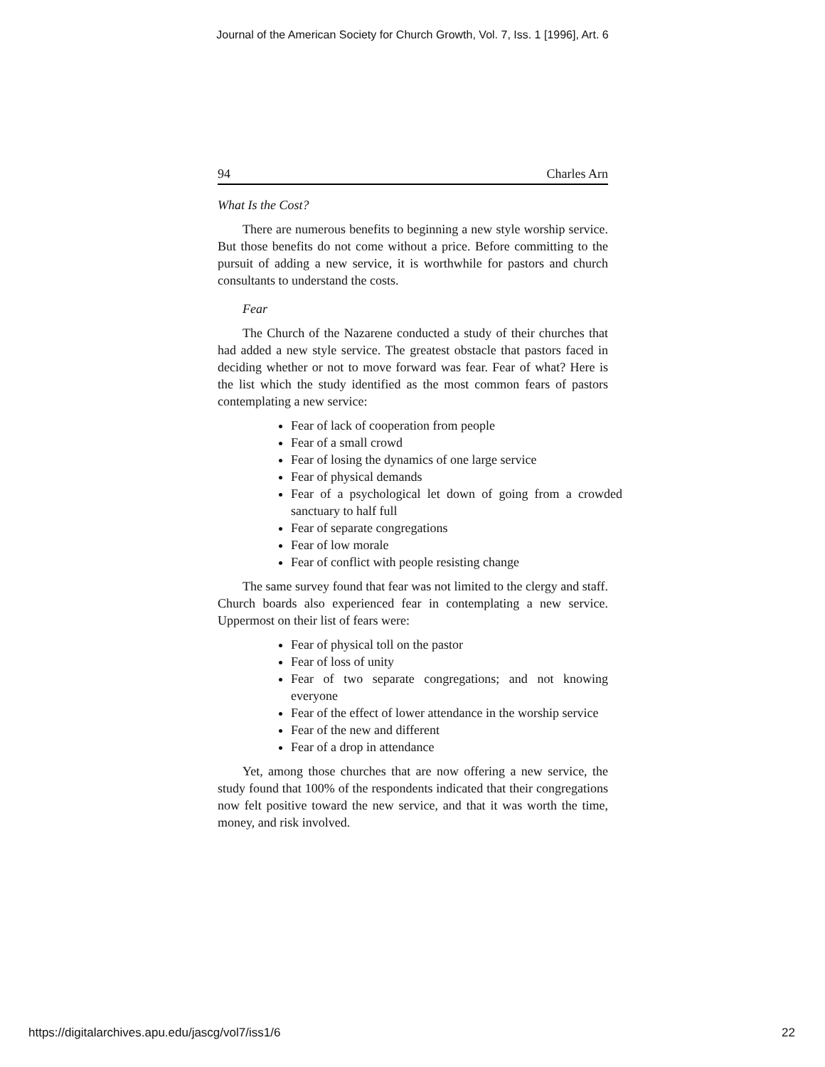Journal of the American Society for Church Growth, Vol. 7, Iss. 1 [1996], Art. 6
94 Charles Arn
What Is the Cost?
There are numerous benefits to beginning a new style worship service. But those benefits do not come without a price. Before committing to the pursuit of adding a new service, it is worthwhile for pastors and church consultants to understand the costs.
Fear
The Church of the Nazarene conducted a study of their churches that had added a new style service. The greatest obstacle that pastors faced in deciding whether or not to move forward was fear. Fear of what? Here is the list which the study identified as the most common fears of pastors contemplating a new service:
Fear of lack of cooperation from people
Fear of a small crowd
Fear of losing the dynamics of one large service
Fear of physical demands
Fear of a psychological let down of going from a crowded sanctuary to half full
Fear of separate congregations
Fear of low morale
Fear of conflict with people resisting change
The same survey found that fear was not limited to the clergy and staff. Church boards also experienced fear in contemplating a new service. Uppermost on their list of fears were:
Fear of physical toll on the pastor
Fear of loss of unity
Fear of two separate congregations; and not knowing everyone
Fear of the effect of lower attendance in the worship service
Fear of the new and different
Fear of a drop in attendance
Yet, among those churches that are now offering a new service, the study found that 100% of the respondents indicated that their congregations now felt positive toward the new service, and that it was worth the time, money, and risk involved.
https://digitalarchives.apu.edu/jascg/vol7/iss1/6 22